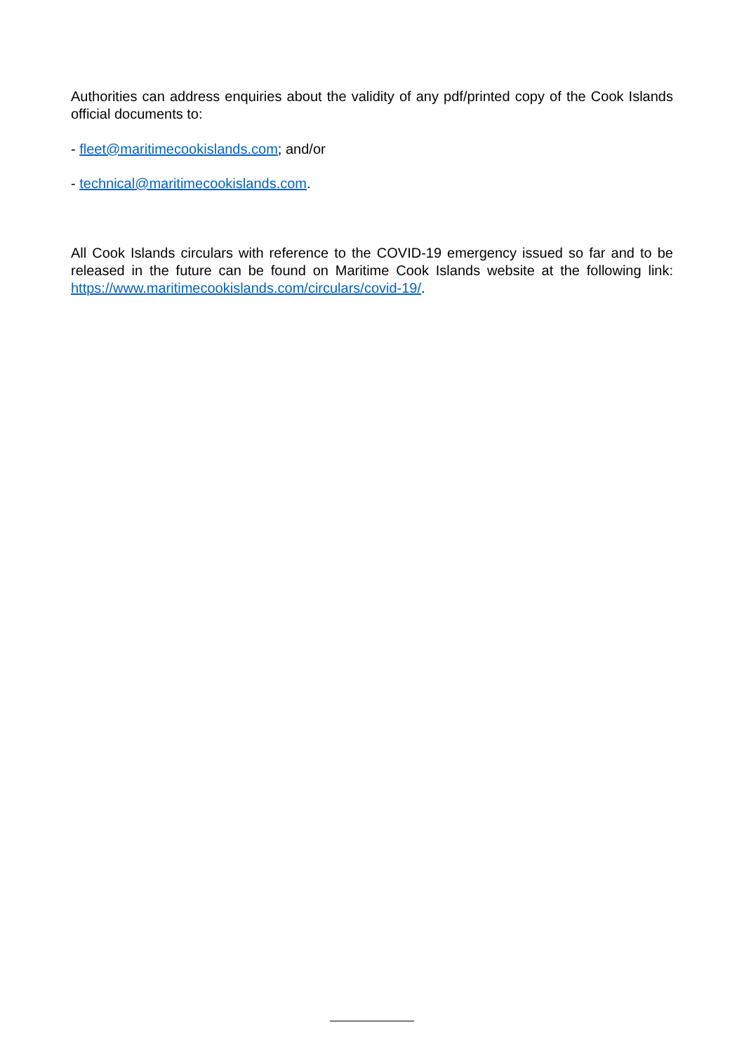Authorities can address enquiries about the validity of any pdf/printed copy of the Cook Islands official documents to:
- fleet@maritimecookislands.com; and/or
- technical@maritimecookislands.com.
All Cook Islands circulars with reference to the COVID-19 emergency issued so far and to be released in the future can be found on Maritime Cook Islands website at the following link: https://www.maritimecookislands.com/circulars/covid-19/.